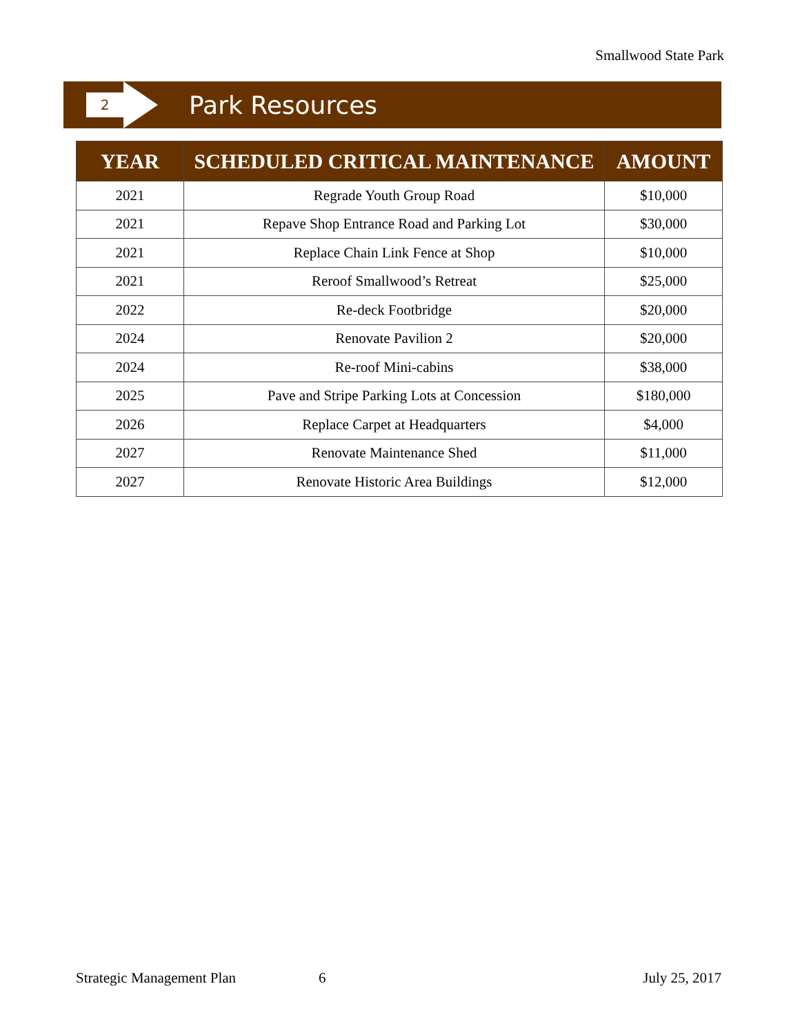Smallwood State Park
2
Park Resources
| YEAR | SCHEDULED CRITICAL MAINTENANCE | AMOUNT |
| --- | --- | --- |
| 2021 | Regrade Youth Group Road | $10,000 |
| 2021 | Repave Shop Entrance Road and Parking Lot | $30,000 |
| 2021 | Replace Chain Link Fence at Shop | $10,000 |
| 2021 | Reroof Smallwood’s Retreat | $25,000 |
| 2022 | Re-deck Footbridge | $20,000 |
| 2024 | Renovate Pavilion 2 | $20,000 |
| 2024 | Re-roof Mini-cabins | $38,000 |
| 2025 | Pave and Stripe Parking Lots at Concession | $180,000 |
| 2026 | Replace Carpet at Headquarters | $4,000 |
| 2027 | Renovate Maintenance Shed | $11,000 |
| 2027 | Renovate Historic Area Buildings | $12,000 |
Strategic Management Plan 6 July 25, 2017